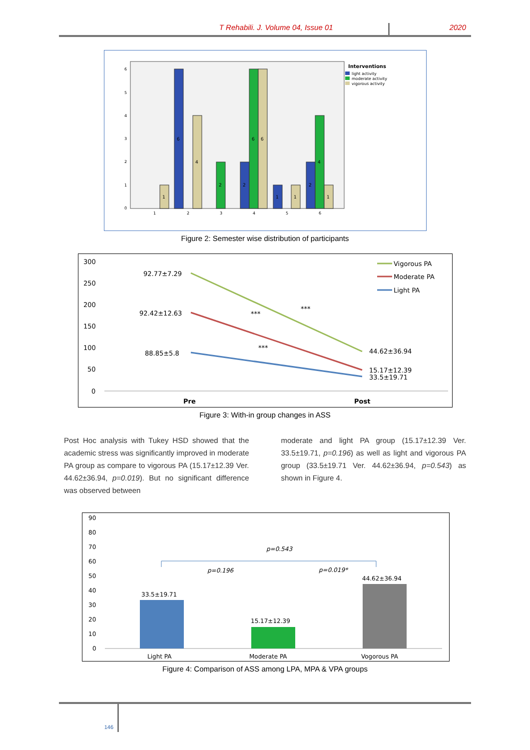T Rehabili. J. Volume 04, Issue 01 2020
6
5
4
3
2
1
0
1
2
3
4
5
6
1
6
4
2
2
6
6
1
1
2
4
1
Interventions
light activity
moderate activity
vigorous activity
Figure 2: Semester wise distribution of participants
300
250
200
150
100
50
0
92.77±7.29
92.42±12.63
88.85±5.8
44.62±36.94
15.17±12.39
33.5±19.71
***
***
***
Vigorous PA
Moderate PA
Light PA
Pre
Post
Figure 3: With-in group changes in ASS
Post Hoc analysis with Tukey HSD showed that the academic stress was significantly improved in moderate PA group as compare to vigorous PA (15.17±12.39 Ver. 44.62±36.94, p=0.019). But no significant difference was observed between
moderate and light PA group (15.17±12.39 Ver. 33.5±19.71, p=0.196) as well as light and vigorous PA group (33.5±19.71 Ver. 44.62±36.94, p=0.543) as shown in Figure 4.
90
80
70
60
50
40
30
20
10
0
33.5±19.71
15.17±12.39
44.62±36.94
p=0.543
p=0.196
p=0.019*
Light PA
Moderate PA
Vogorous PA
Figure 4: Comparison of ASS among LPA, MPA & VPA groups
146